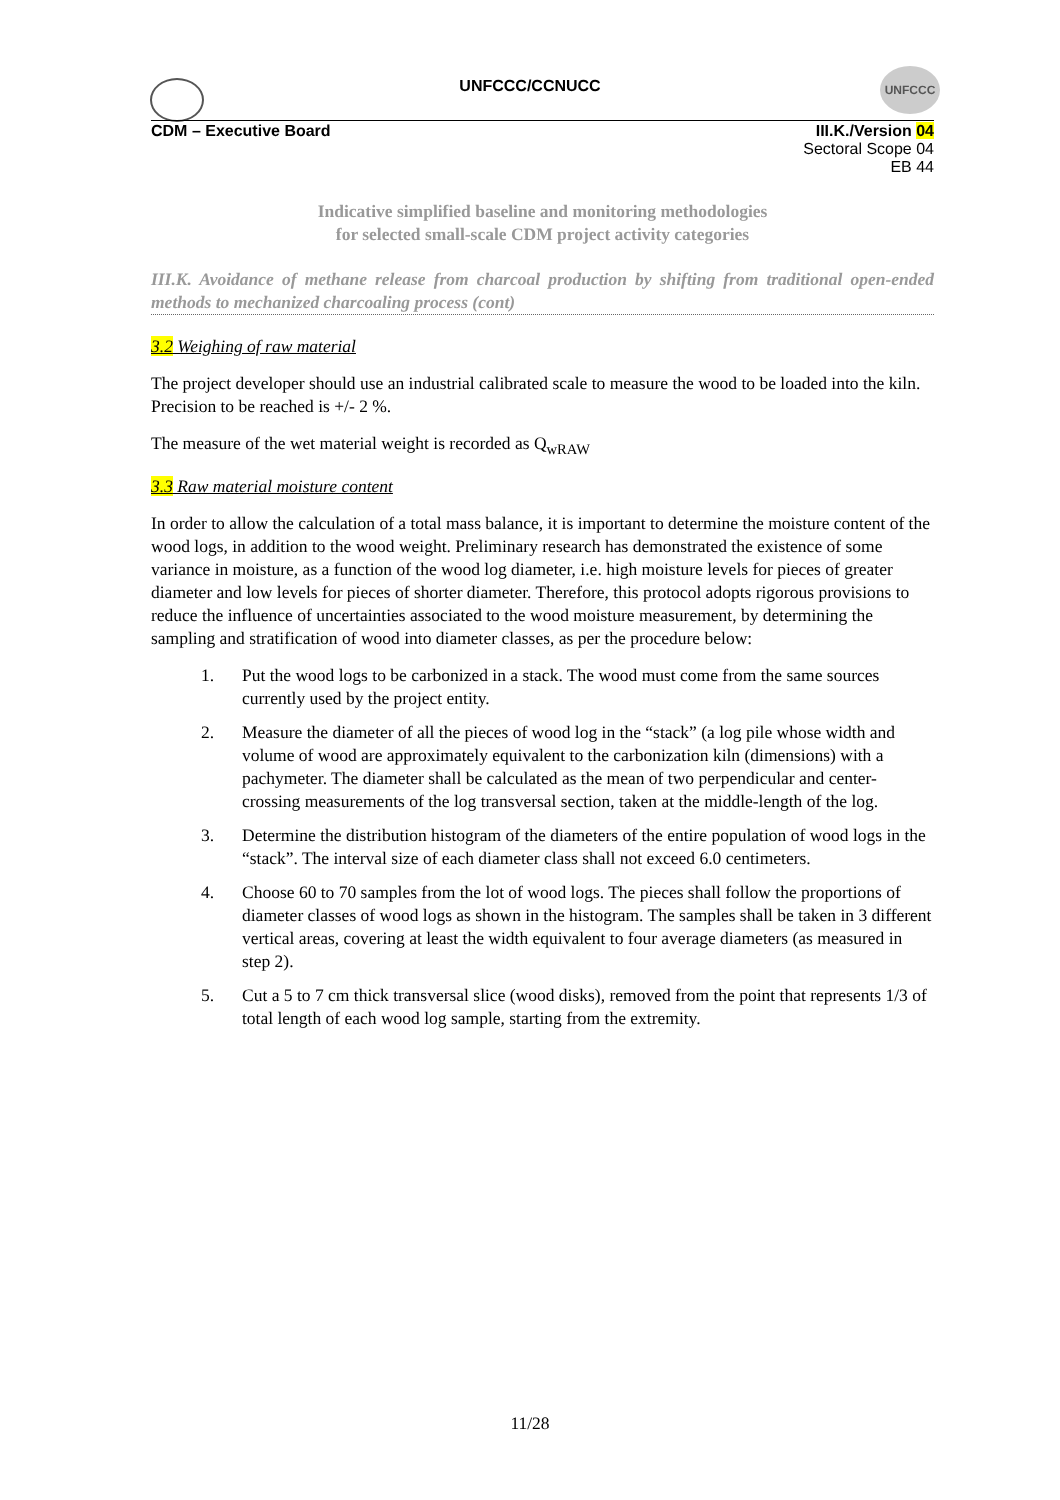UNFCCC/CCNUCC
UNFCCC
CDM – Executive Board
III.K./Version 04
Sectoral Scope 04
EB 44
Indicative simplified baseline and monitoring methodologies
for selected small-scale CDM project activity categories
III.K. Avoidance of methane release from charcoal production by shifting from traditional open-ended methods to mechanized charcoaling process (cont)
3.2 Weighing of raw material
The project developer should use an industrial calibrated scale to measure the wood to be loaded into the kiln. Precision to be reached is +/- 2 %.
The measure of the wet material weight is recorded as Q<sub>wRAW</sub>
3.3 Raw material moisture content
In order to allow the calculation of a total mass balance, it is important to determine the moisture content of the wood logs, in addition to the wood weight. Preliminary research has demonstrated the existence of some variance in moisture, as a function of the wood log diameter, i.e. high moisture levels for pieces of greater diameter and low levels for pieces of shorter diameter. Therefore, this protocol adopts rigorous provisions to reduce the influence of uncertainties associated to the wood moisture measurement, by determining the sampling and stratification of wood into diameter classes, as per the procedure below:
1. Put the wood logs to be carbonized in a stack. The wood must come from the same sources currently used by the project entity.
2. Measure the diameter of all the pieces of wood log in the “stack” (a log pile whose width and volume of wood are approximately equivalent to the carbonization kiln (dimensions) with a pachymeter. The diameter shall be calculated as the mean of two perpendicular and center-crossing measurements of the log transversal section, taken at the middle-length of the log.
3. Determine the distribution histogram of the diameters of the entire population of wood logs in the “stack”. The interval size of each diameter class shall not exceed 6.0 centimeters.
4. Choose 60 to 70 samples from the lot of wood logs. The pieces shall follow the proportions of diameter classes of wood logs as shown in the histogram. The samples shall be taken in 3 different vertical areas, covering at least the width equivalent to four average diameters (as measured in step 2).
5. Cut a 5 to 7 cm thick transversal slice (wood disks), removed from the point that represents 1/3 of total length of each wood log sample, starting from the extremity.
11/28